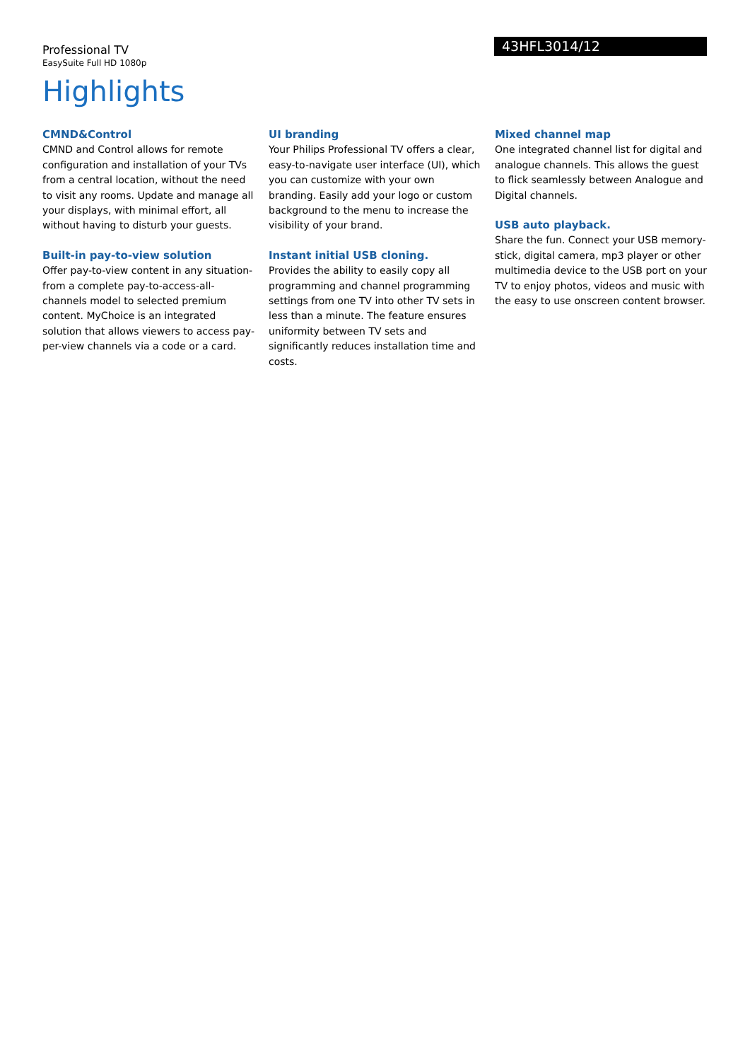Professional TV
EasySuite Full HD 1080p
43HFL3014/12
Highlights
CMND&Control
CMND and Control allows for remote configuration and installation of your TVs from a central location, without the need to visit any rooms. Update and manage all your displays, with minimal effort, all without having to disturb your guests.
Built-in pay-to-view solution
Offer pay-to-view content in any situation- from a complete pay-to-access-all-channels model to selected premium content. MyChoice is an integrated solution that allows viewers to access pay-per-view channels via a code or a card.
UI branding
Your Philips Professional TV offers a clear, easy-to-navigate user interface (UI), which you can customize with your own branding. Easily add your logo or custom background to the menu to increase the visibility of your brand.
Instant initial USB cloning.
Provides the ability to easily copy all programming and channel programming settings from one TV into other TV sets in less than a minute. The feature ensures uniformity between TV sets and significantly reduces installation time and costs.
Mixed channel map
One integrated channel list for digital and analogue channels. This allows the guest to flick seamlessly between Analogue and Digital channels.
USB auto playback.
Share the fun. Connect your USB memory-stick, digital camera, mp3 player or other multimedia device to the USB port on your TV to enjoy photos, videos and music with the easy to use onscreen content browser.